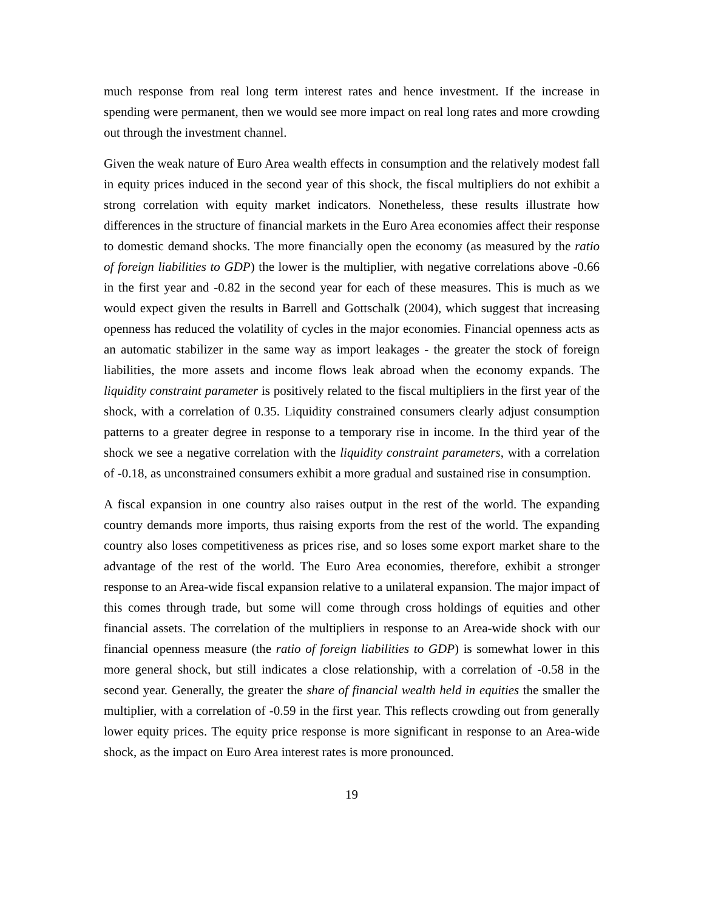much response from real long term interest rates and hence investment. If the increase in spending were permanent, then we would see more impact on real long rates and more crowding out through the investment channel.
Given the weak nature of Euro Area wealth effects in consumption and the relatively modest fall in equity prices induced in the second year of this shock, the fiscal multipliers do not exhibit a strong correlation with equity market indicators. Nonetheless, these results illustrate how differences in the structure of financial markets in the Euro Area economies affect their response to domestic demand shocks. The more financially open the economy (as measured by the ratio of foreign liabilities to GDP) the lower is the multiplier, with negative correlations above -0.66 in the first year and -0.82 in the second year for each of these measures. This is much as we would expect given the results in Barrell and Gottschalk (2004), which suggest that increasing openness has reduced the volatility of cycles in the major economies. Financial openness acts as an automatic stabilizer in the same way as import leakages - the greater the stock of foreign liabilities, the more assets and income flows leak abroad when the economy expands. The liquidity constraint parameter is positively related to the fiscal multipliers in the first year of the shock, with a correlation of 0.35. Liquidity constrained consumers clearly adjust consumption patterns to a greater degree in response to a temporary rise in income. In the third year of the shock we see a negative correlation with the liquidity constraint parameters, with a correlation of -0.18, as unconstrained consumers exhibit a more gradual and sustained rise in consumption.
A fiscal expansion in one country also raises output in the rest of the world. The expanding country demands more imports, thus raising exports from the rest of the world. The expanding country also loses competitiveness as prices rise, and so loses some export market share to the advantage of the rest of the world. The Euro Area economies, therefore, exhibit a stronger response to an Area-wide fiscal expansion relative to a unilateral expansion. The major impact of this comes through trade, but some will come through cross holdings of equities and other financial assets. The correlation of the multipliers in response to an Area-wide shock with our financial openness measure (the ratio of foreign liabilities to GDP) is somewhat lower in this more general shock, but still indicates a close relationship, with a correlation of -0.58 in the second year. Generally, the greater the share of financial wealth held in equities the smaller the multiplier, with a correlation of -0.59 in the first year. This reflects crowding out from generally lower equity prices. The equity price response is more significant in response to an Area-wide shock, as the impact on Euro Area interest rates is more pronounced.
19